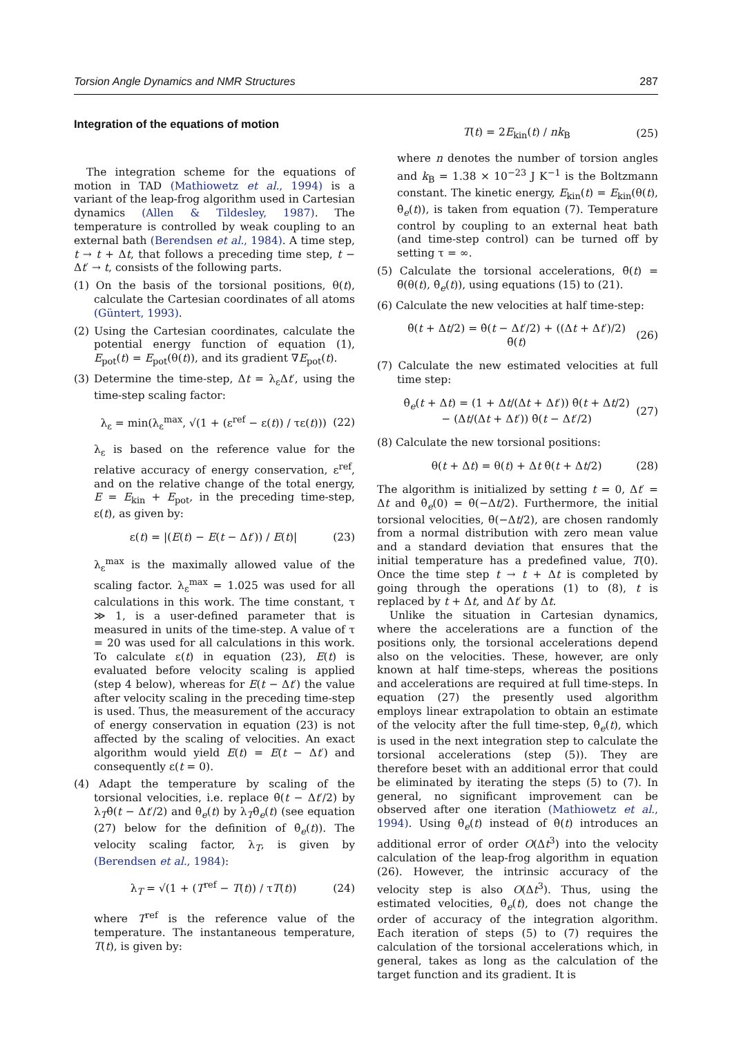Torsion Angle Dynamics and NMR Structures 287
Integration of the equations of motion
The integration scheme for the equations of motion in TAD (Mathiowetz et al., 1994) is a variant of the leap-frog algorithm used in Cartesian dynamics (Allen & Tildesley, 1987). The temperature is controlled by weak coupling to an external bath (Berendsen et al., 1984). A time step, t → t + Δt, that follows a preceding time step, t − Δt′ → t, consists of the following parts.
(1) On the basis of the torsional positions, θ(t), calculate the Cartesian coordinates of all atoms (Güntert, 1993).
(2) Using the Cartesian coordinates, calculate the potential energy function of equation (1), E<sub>pot</sub>(t) = E<sub>pot</sub>(θ(t)), and its gradient ∇E<sub>pot</sub>(t).
(3) Determine the time-step, Δt = λ<sub>ε</sub>Δt′, using the time-step scaling factor:
λ<sub>ε</sub> = min(λ<sub>ε</sub><sup>max</sup>, √(1 + (ε<sup>ref</sup> − ε(t)) / τε(t))) (22)
λ<sub>ε</sub> is based on the reference value for the relative accuracy of energy conservation, ε<sup>ref</sup>, and on the relative change of the total energy, E = E<sub>kin</sub> + E<sub>pot</sub>, in the preceding time-step, ε(t), as given by:
ε(t) = |(E(t) − E(t − Δt′)) / E(t)| (23)
λ<sub>ε</sub><sup>max</sup> is the maximally allowed value of the scaling factor. λ<sub>ε</sub><sup>max</sup> = 1.025 was used for all calculations in this work. The time constant, τ ≫ 1, is a user-defined parameter that is measured in units of the time-step. A value of τ = 20 was used for all calculations in this work. To calculate ε(t) in equation (23), E(t) is evaluated before velocity scaling is applied (step 4 below), whereas for E(t − Δt′) the value after velocity scaling in the preceding time-step is used. Thus, the measurement of the accuracy of energy conservation in equation (23) is not affected by the scaling of velocities. An exact algorithm would yield E(t) = E(t − Δt′) and consequently ε(t = 0).
(4) Adapt the temperature by scaling of the torsional velocities, i.e. replace θ̇(t − Δt′/2) by λ<sub>T</sub>θ̇(t − Δt′/2) and θ̇<sub>e</sub>(t) by λ<sub>T</sub>θ̇<sub>e</sub>(t) (see equation (27) below for the definition of θ̇<sub>e</sub>(t)). The velocity scaling factor, λ<sub>T</sub>, is given by (Berendsen et al., 1984):
λ<sub>T</sub> = √(1 + (T<sup>ref</sup> − T(t)) / τT(t)) (24)
where T<sup>ref</sup> is the reference value of the temperature. The instantaneous temperature, T(t), is given by:
T(t) = 2E<sub>kin</sub>(t) / nk<sub>B</sub> (25)
where n denotes the number of torsion angles and k<sub>B</sub> = 1.38 × 10<sup>−23</sup> J K<sup>−1</sup> is the Boltzmann constant. The kinetic energy, E<sub>kin</sub>(t) = E<sub>kin</sub>(θ(t), θ̇<sub>e</sub>(t)), is taken from equation (7). Temperature control by coupling to an external heat bath (and time-step control) can be turned off by setting τ = ∞.
(5) Calculate the torsional accelerations, θ̈(t) = θ̈(θ(t), θ̇<sub>e</sub>(t)), using equations (15) to (21).
(6) Calculate the new velocities at half time-step:
θ̇(t + Δt/2) = θ̇(t − Δt′/2) + ((Δt + Δt′)/2) θ̈(t) (26)
(7) Calculate the new estimated velocities at full time step:
θ̇<sub>e</sub>(t + Δt) = (1 + Δt/(Δt + Δt′)) θ̇(t + Δt/2)
− (Δt/(Δt + Δt′)) θ̇(t − Δt′/2) (27)
(8) Calculate the new torsional positions:
θ(t + Δt) = θ(t) + Δt θ̇(t + Δt/2) (28)
The algorithm is initialized by setting t = 0, Δt′ = Δt and θ̇<sub>e</sub>(0) = θ̇(−Δt/2). Furthermore, the initial torsional velocities, θ̇(−Δt/2), are chosen randomly from a normal distribution with zero mean value and a standard deviation that ensures that the initial temperature has a predefined value, T(0). Once the time step t → t + Δt is completed by going through the operations (1) to (8), t is replaced by t + Δt, and Δt′ by Δt.
Unlike the situation in Cartesian dynamics, where the accelerations are a function of the positions only, the torsional accelerations depend also on the velocities. These, however, are only known at half time-steps, whereas the positions and accelerations are required at full time-steps. In equation (27) the presently used algorithm employs linear extrapolation to obtain an estimate of the velocity after the full time-step, θ̇<sub>e</sub>(t), which is used in the next integration step to calculate the torsional accelerations (step (5)). They are therefore beset with an additional error that could be eliminated by iterating the steps (5) to (7). In general, no significant improvement can be observed after one iteration (Mathiowetz et al., 1994). Using θ̇<sub>e</sub>(t) instead of θ̇(t) introduces an additional error of order O(Δt<sup>3</sup>) into the velocity calculation of the leap-frog algorithm in equation (26). However, the intrinsic accuracy of the velocity step is also O(Δt<sup>3</sup>). Thus, using the estimated velocities, θ̇<sub>e</sub>(t), does not change the order of accuracy of the integration algorithm. Each iteration of steps (5) to (7) requires the calculation of the torsional accelerations which, in general, takes as long as the calculation of the target function and its gradient. It is